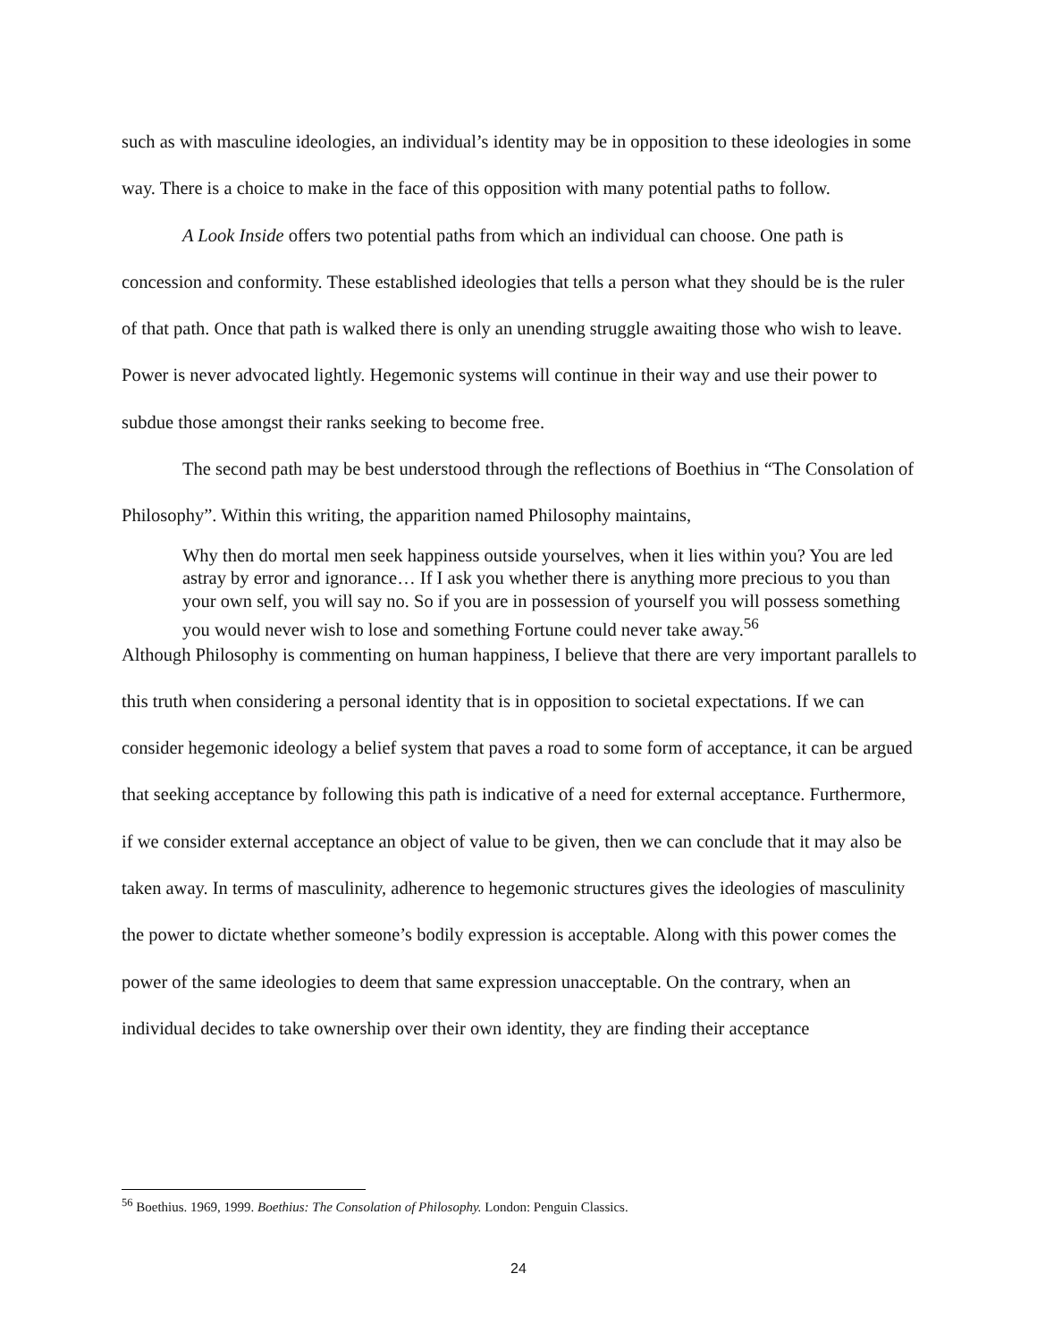such as with masculine ideologies, an individual’s identity may be in opposition to these ideologies in some way. There is a choice to make in the face of this opposition with many potential paths to follow.
A Look Inside offers two potential paths from which an individual can choose. One path is concession and conformity. These established ideologies that tells a person what they should be is the ruler of that path. Once that path is walked there is only an unending struggle awaiting those who wish to leave. Power is never advocated lightly. Hegemonic systems will continue in their way and use their power to subdue those amongst their ranks seeking to become free.
The second path may be best understood through the reflections of Boethius in “The Consolation of Philosophy”. Within this writing, the apparition named Philosophy maintains,
Why then do mortal men seek happiness outside yourselves, when it lies within you? You are led astray by error and ignorance… If I ask you whether there is anything more precious to you than your own self, you will say no. So if you are in possession of yourself you will possess something you would never wish to lose and something Fortune could never take away.<sup>56</sup>
Although Philosophy is commenting on human happiness, I believe that there are very important parallels to this truth when considering a personal identity that is in opposition to societal expectations. If we can consider hegemonic ideology a belief system that paves a road to some form of acceptance, it can be argued that seeking acceptance by following this path is indicative of a need for external acceptance. Furthermore, if we consider external acceptance an object of value to be given, then we can conclude that it may also be taken away. In terms of masculinity, adherence to hegemonic structures gives the ideologies of masculinity the power to dictate whether someone’s bodily expression is acceptable. Along with this power comes the power of the same ideologies to deem that same expression unacceptable. On the contrary, when an individual decides to take ownership over their own identity, they are finding their acceptance
<sup>56</sup> Boethius. 1969, 1999. Boethius: The Consolation of Philosophy. London: Penguin Classics.
24